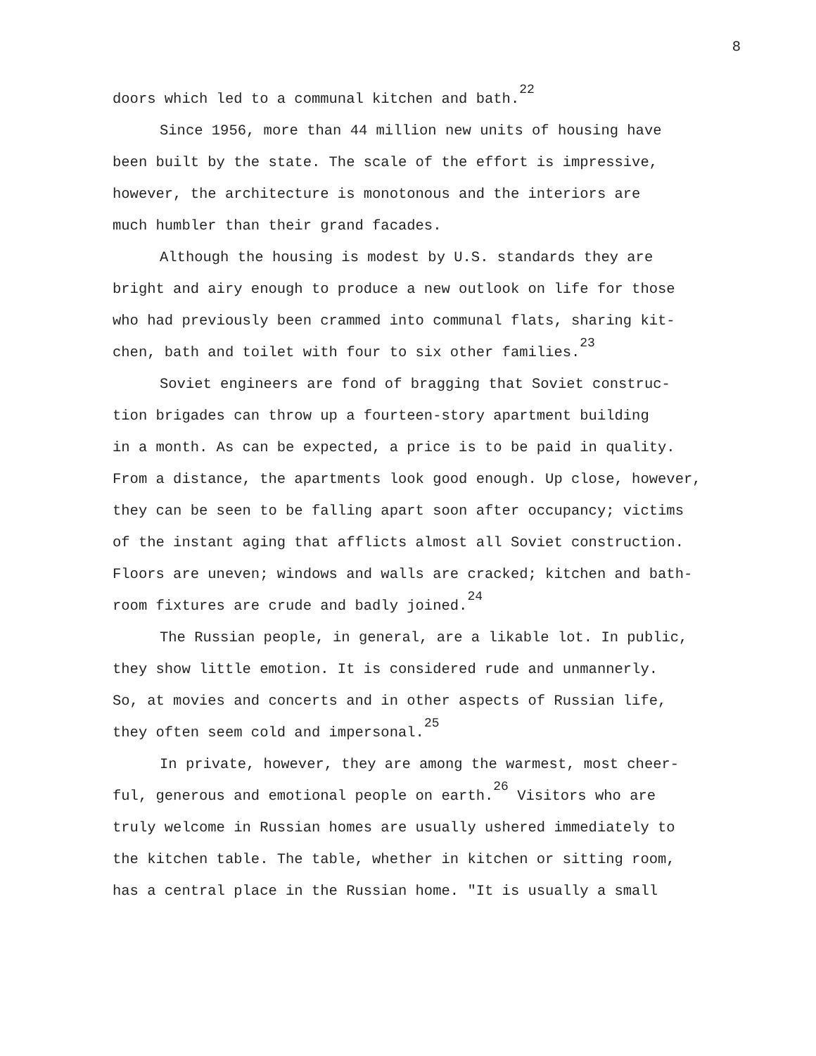8
doors which led to a communal kitchen and bath.<sup>22</sup>
Since 1956, more than 44 million new units of housing have
been built by the state. The scale of the effort is impressive,
however, the architecture is monotonous and the interiors are
much humbler than their grand facades.
Although the housing is modest by U.S. standards they are
bright and airy enough to produce a new outlook on life for those
who had previously been crammed into communal flats, sharing kit-
chen, bath and toilet with four to six other families.<sup>23</sup>
Soviet engineers are fond of bragging that Soviet construc-
tion brigades can throw up a fourteen-story apartment building
in a month. As can be expected, a price is to be paid in quality.
From a distance, the apartments look good enough. Up close, however,
they can be seen to be falling apart soon after occupancy; victims
of the instant aging that afflicts almost all Soviet construction.
Floors are uneven; windows and walls are cracked; kitchen and bath-
room fixtures are crude and badly joined.<sup>24</sup>
The Russian people, in general, are a likable lot. In public,
they show little emotion. It is considered rude and unmannerly.
So, at movies and concerts and in other aspects of Russian life,
they often seem cold and impersonal.<sup>25</sup>
In private, however, they are among the warmest, most cheer-
ful, generous and emotional people on earth.<sup>26</sup> Visitors who are
truly welcome in Russian homes are usually ushered immediately to
the kitchen table. The table, whether in kitchen or sitting room,
has a central place in the Russian home. "It is usually a small